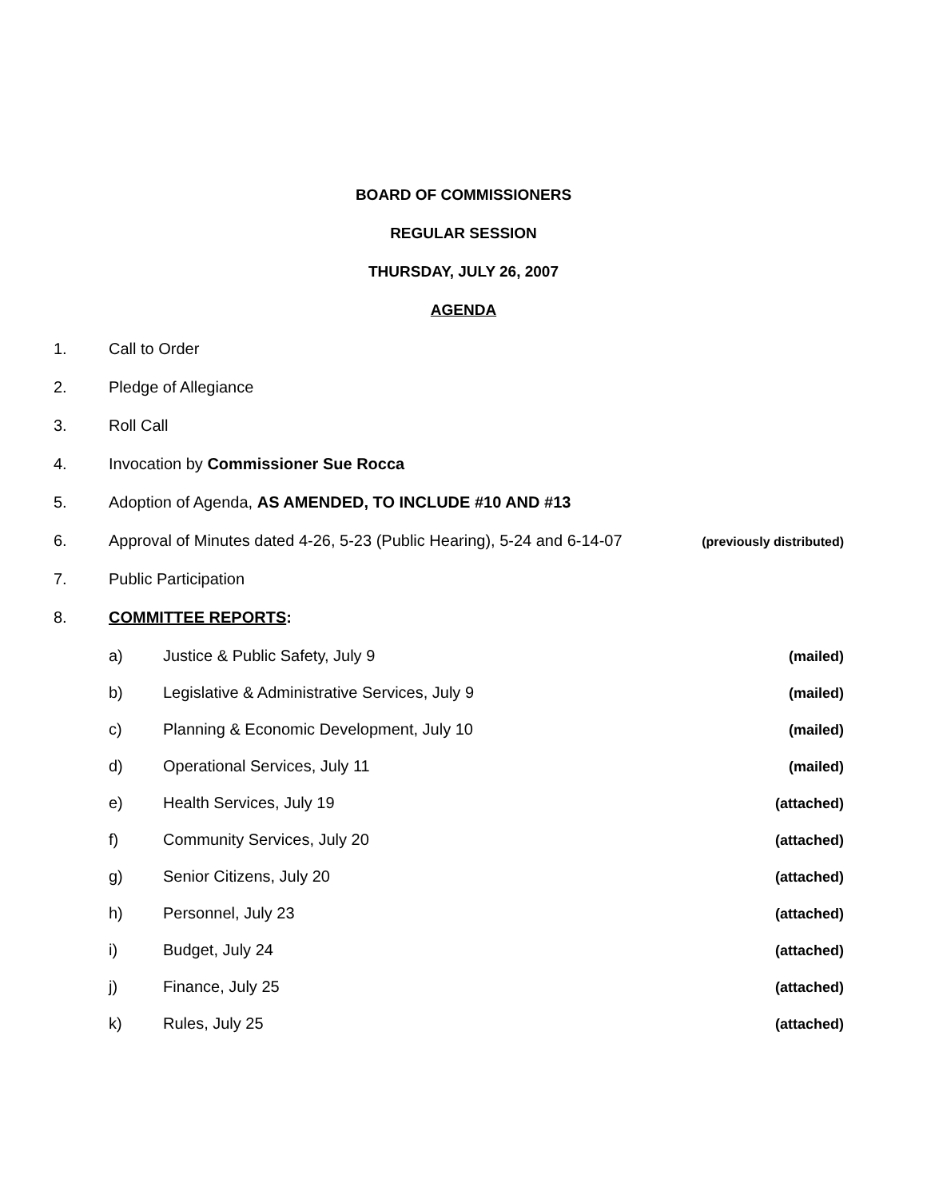BOARD OF COMMISSIONERS
REGULAR SESSION
THURSDAY, JULY 26, 2007
AGENDA
1. Call to Order
2. Pledge of Allegiance
3. Roll Call
4. Invocation by Commissioner Sue Rocca
5. Adoption of Agenda, AS AMENDED, TO INCLUDE #10 AND #13
6. Approval of Minutes dated 4-26, 5-23 (Public Hearing), 5-24 and 6-14-07 (previously distributed)
7. Public Participation
8. COMMITTEE REPORTS:
a) Justice & Public Safety, July 9 (mailed)
b) Legislative & Administrative Services, July 9 (mailed)
c) Planning & Economic Development, July 10 (mailed)
d) Operational Services, July 11 (mailed)
e) Health Services, July 19 (attached)
f) Community Services, July 20 (attached)
g) Senior Citizens, July 20 (attached)
h) Personnel, July 23 (attached)
i) Budget, July 24 (attached)
j) Finance, July 25 (attached)
k) Rules, July 25 (attached)